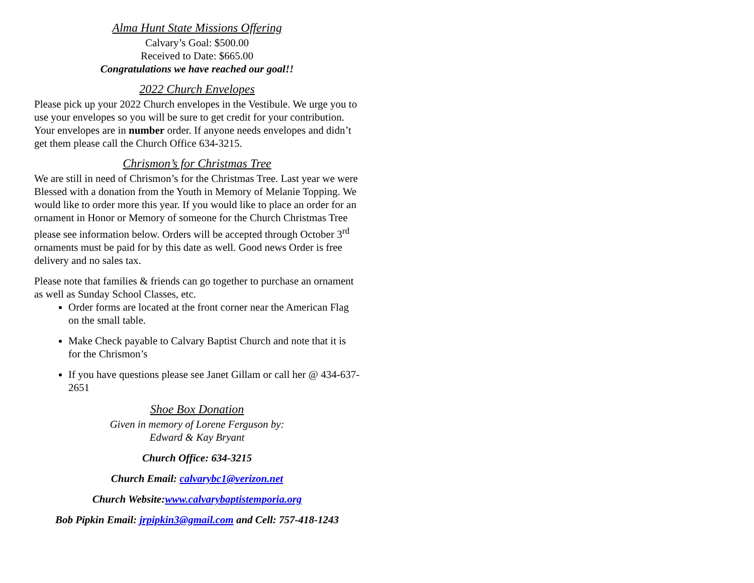Alma Hunt State Missions Offering
Calvary’s Goal: $500.00
Received to Date: $665.00
Congratulations we have reached our goal!!
2022 Church Envelopes
Please pick up your 2022 Church envelopes in the Vestibule. We urge you to use your envelopes so you will be sure to get credit for your contribution. Your envelopes are in number order. If anyone needs envelopes and didn’t get them please call the Church Office 634-3215.
Chrismon’s for Christmas Tree
We are still in need of Chrismon’s for the Christmas Tree. Last year we were Blessed with a donation from the Youth in Memory of Melanie Topping. We would like to order more this year. If you would like to place an order for an ornament in Honor or Memory of someone for the Church Christmas Tree please see information below. Orders will be accepted through October 3<sup>rd</sup> ornaments must be paid for by this date as well. Good news Order is free delivery and no sales tax.
Please note that families & friends can go together to purchase an ornament as well as Sunday School Classes, etc.
Order forms are located at the front corner near the American Flag on the small table.
Make Check payable to Calvary Baptist Church and note that it is for the Chrismon’s
If you have questions please see Janet Gillam or call her @ 434-637-2651
Shoe Box Donation
Given in memory of Lorene Ferguson by:
Edward & Kay Bryant
Church Office: 634-3215
Church Email: calvarybc1@verizon.net
Church Website:www.calvarybaptistemporia.org
Bob Pipkin Email: jrpipkin3@gmail.com and Cell: 757-418-1243